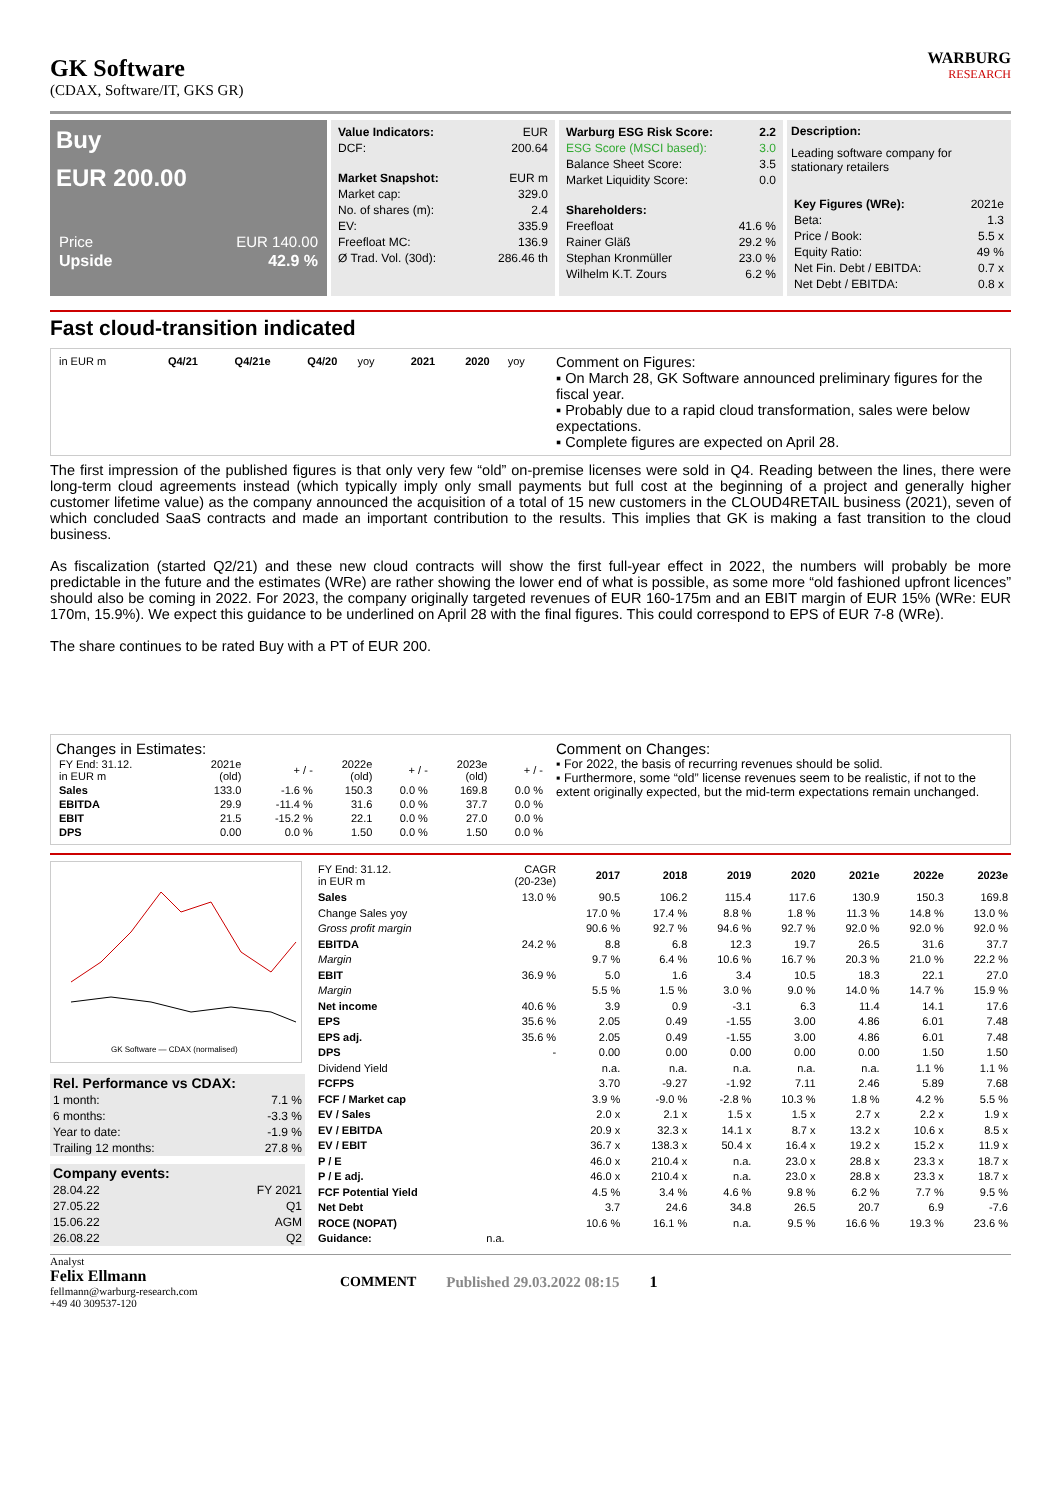GK Software
(CDAX, Software/IT, GKS GR)
WARBURG
RESEARCH
Buy
EUR 200.00
| Price | EUR 140.00 |
| Upside | 42.9 % |
| Value Indicators: | EUR |
| DCF: | 200.64 |
| Market Snapshot: | EUR m |
| Market cap: | 329.0 |
| No. of shares (m): | 2.4 |
| EV: | 335.9 |
| Freefloat MC: | 136.9 |
| Ø Trad. Vol. (30d): | 286.46 th |
| Warburg ESG Risk Score: | 2.2 |
| --- | --- |
| ESG Score (MSCI based): | 3.0 |
| Balance Sheet Score: | 3.5 |
| Market Liquidity Score: | 0.0 |
| Shareholders: | |
| Freefloat | 41.6 % |
| Rainer Gläß | 29.2 % |
| Stephan Kronmüller | 23.0 % |
| Wilhelm K.T. Zours | 6.2 % |
Description:
Leading software company for stationary retailers
| Key Figures (WRe): | 2021e |
| Beta: | 1.3 |
| Price / Book: | 5.5 x |
| Equity Ratio: | 49 % |
| Net Fin. Debt / EBITDA: | 0.7 x |
| Net Debt / EBITDA: | 0.8 x |
Fast cloud-transition indicated
| in EUR m | Q4/21 | Q4/21e | Q4/20 | yoy | 2021 | 2020 | yoy |
Comment on Figures:
▪ On March 28, GK Software announced preliminary figures for the fiscal year.
▪ Probably due to a rapid cloud transformation, sales were below expectations.
▪ Complete figures are expected on April 28.
The first impression of the published figures is that only very few “old” on-premise licenses were sold in Q4. Reading between the lines, there were long-term cloud agreements instead (which typically imply only small payments but full cost at the beginning of a project and generally higher customer lifetime value) as the company announced the acquisition of a total of 15 new customers in the CLOUD4RETAIL business (2021), seven of which concluded SaaS contracts and made an important contribution to the results. This implies that GK is making a fast transition to the cloud business.
As fiscalization (started Q2/21) and these new cloud contracts will show the first full-year effect in 2022, the numbers will probably be more predictable in the future and the estimates (WRe) are rather showing the lower end of what is possible, as some more “old fashioned upfront licences” should also be coming in 2022. For 2023, the company originally targeted revenues of EUR 160-175m and an EBIT margin of EUR 15% (WRe: EUR 170m, 15.9%). We expect this guidance to be underlined on April 28 with the final figures. This could correspond to EPS of EUR 7-8 (WRe).
The share continues to be rated Buy with a PT of EUR 200.
Changes in Estimates:
| FY End: 31.12. in EUR m | 2021e (old) | + / - | 2022e (old) | + / - | 2023e (old) | + / - |
| Sales | 133.0 | -1.6 % | 150.3 | 0.0 % | 169.8 | 0.0 % |
| EBITDA | 29.9 | -11.4 % | 31.6 | 0.0 % | 37.7 | 0.0 % |
| EBIT | 21.5 | -15.2 % | 22.1 | 0.0 % | 27.0 | 0.0 % |
| DPS | 0.00 | 0.0 % | 1.50 | 0.0 % | 1.50 | 0.0 % |
Comment on Changes:
▪ For 2022, the basis of recurring revenues should be solid.
▪ Furthermore, some “old” license revenues seem to be realistic, if not to the extent originally expected, but the mid-term expectations remain unchanged.
GK Software — CDAX (normalised)
| Rel. Performance vs CDAX: | |
| --- | --- |
| 1 month: | 7.1 % |
| 6 months: | -3.3 % |
| Year to date: | -1.9 % |
| Trailing 12 months: | 27.8 % |
| Company events: | |
| --- | --- |
| 28.04.22 | FY 2021 |
| 27.05.22 | Q1 |
| 15.06.22 | AGM |
| 26.08.22 | Q2 |
| FY End: 31.12. in EUR m | CAGR (20-23e) | 2017 | 2018 | 2019 | 2020 | 2021e | 2022e | 2023e |
| Sales | 13.0 % | 90.5 | 106.2 | 115.4 | 117.6 | 130.9 | 150.3 | 169.8 |
| Change Sales yoy | | 17.0 % | 17.4 % | 8.8 % | 1.8 % | 11.3 % | 14.8 % | 13.0 % |
| Gross profit margin | | 90.6 % | 92.7 % | 94.6 % | 92.7 % | 92.0 % | 92.0 % | 92.0 % |
| EBITDA | 24.2 % | 8.8 | 6.8 | 12.3 | 19.7 | 26.5 | 31.6 | 37.7 |
| Margin | | 9.7 % | 6.4 % | 10.6 % | 16.7 % | 20.3 % | 21.0 % | 22.2 % |
| EBIT | 36.9 % | 5.0 | 1.6 | 3.4 | 10.5 | 18.3 | 22.1 | 27.0 |
| Margin | | 5.5 % | 1.5 % | 3.0 % | 9.0 % | 14.0 % | 14.7 % | 15.9 % |
| Net income | 40.6 % | 3.9 | 0.9 | -3.1 | 6.3 | 11.4 | 14.1 | 17.6 |
| EPS | 35.6 % | 2.05 | 0.49 | -1.55 | 3.00 | 4.86 | 6.01 | 7.48 |
| EPS adj. | 35.6 % | 2.05 | 0.49 | -1.55 | 3.00 | 4.86 | 6.01 | 7.48 |
| DPS | - | 0.00 | 0.00 | 0.00 | 0.00 | 0.00 | 1.50 | 1.50 |
| Dividend Yield | | n.a. | n.a. | n.a. | n.a. | n.a. | 1.1 % | 1.1 % |
| FCFPS | | 3.70 | -9.27 | -1.92 | 7.11 | 2.46 | 5.89 | 7.68 |
| FCF / Market cap | | 3.9 % | -9.0 % | -2.8 % | 10.3 % | 1.8 % | 4.2 % | 5.5 % |
| EV / Sales | | 2.0 x | 2.1 x | 1.5 x | 1.5 x | 2.7 x | 2.2 x | 1.9 x |
| EV / EBITDA | | 20.9 x | 32.3 x | 14.1 x | 8.7 x | 13.2 x | 10.6 x | 8.5 x |
| EV / EBIT | | 36.7 x | 138.3 x | 50.4 x | 16.4 x | 19.2 x | 15.2 x | 11.9 x |
| P / E | | 46.0 x | 210.4 x | n.a. | 23.0 x | 28.8 x | 23.3 x | 18.7 x |
| P / E adj. | | 46.0 x | 210.4 x | n.a. | 23.0 x | 28.8 x | 23.3 x | 18.7 x |
| FCF Potential Yield | | 4.5 % | 3.4 % | 4.6 % | 9.8 % | 6.2 % | 7.7 % | 9.5 % |
| Net Debt | | 3.7 | 24.6 | 34.8 | 26.5 | 20.7 | 6.9 | -7.6 |
| ROCE (NOPAT) | | 10.6 % | 16.1 % | n.a. | 9.5 % | 16.6 % | 19.3 % | 23.6 % |
| Guidance: | n.a. | | | | | | | |
Analyst
Felix Ellmann
fellmann@warburg-research.com
+49 40 309537-120
COMMENT Published 29.03.2022 08:15 1